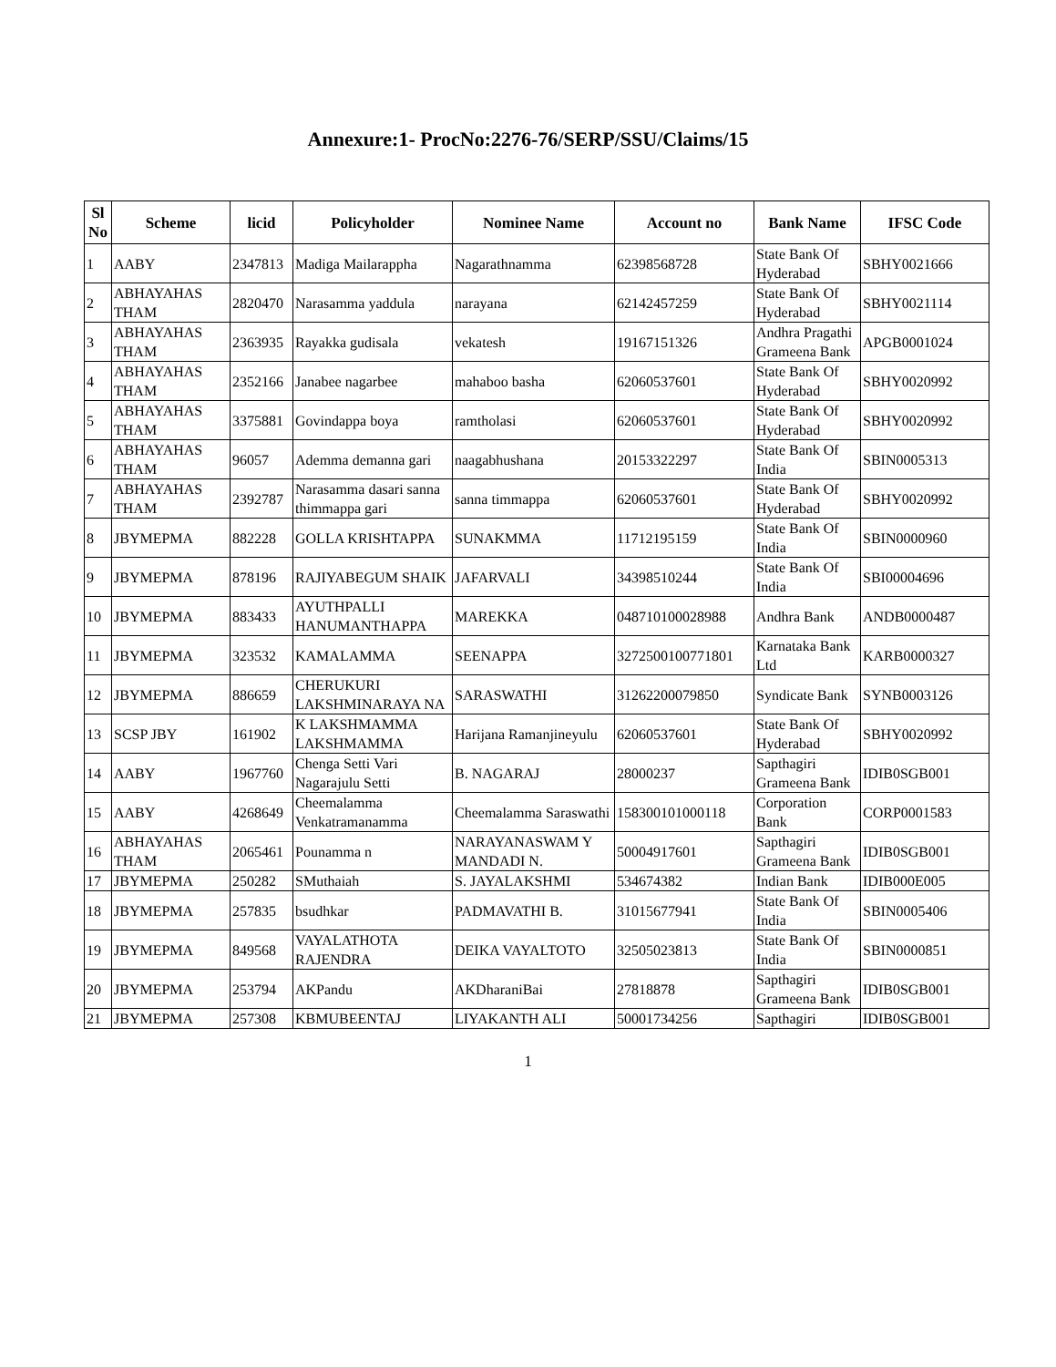Annexure:1- ProcNo:2276-76/SERP/SSU/Claims/15
| Sl No | Scheme | licid | Policyholder | Nominee Name | Account no | Bank Name | IFSC Code |
| --- | --- | --- | --- | --- | --- | --- | --- |
| 1 | AABY | 2347813 | Madiga Mailarappha | Nagarathnamma | 62398568728 | State Bank Of Hyderabad | SBHY0021666 |
| 2 | ABHAYAHAS THAM | 2820470 | Narasamma yaddula | narayana | 62142457259 | State Bank Of Hyderabad | SBHY0021114 |
| 3 | ABHAYAHAS THAM | 2363935 | Rayakka gudisala | vekatesh | 19167151326 | Andhra Pragathi Grameena Bank | APGB0001024 |
| 4 | ABHAYAHAS THAM | 2352166 | Janabee nagarbee | mahaboo basha | 62060537601 | State Bank Of Hyderabad | SBHY0020992 |
| 5 | ABHAYAHAS THAM | 3375881 | Govindappa boya | ramtholasi | 62060537601 | State Bank Of Hyderabad | SBHY0020992 |
| 6 | ABHAYAHAS THAM | 96057 | Ademma demanna gari | naagabhushana | 20153322297 | State Bank Of India | SBIN0005313 |
| 7 | ABHAYAHAS THAM | 2392787 | Narasamma dasari sanna thimmappa gari | sanna timmappa | 62060537601 | State Bank Of Hyderabad | SBHY0020992 |
| 8 | JBYMEPMA | 882228 | GOLLA KRISHTAPPA | SUNAKMMA | 11712195159 | State Bank Of India | SBIN0000960 |
| 9 | JBYMEPMA | 878196 | RAJIYABEGUM SHAIK | JAFARVALI | 34398510244 | State Bank Of India | SBI00004696 |
| 10 | JBYMEPMA | 883433 | AYUTHPALLI HANUMANTHAPPA | MAREKKA | 048710100028988 | Andhra Bank | ANDB0000487 |
| 11 | JBYMEPMA | 323532 | KAMALAMMA | SEENAPPA | 3272500100771801 | Karnataka Bank Ltd | KARB0000327 |
| 12 | JBYMEPMA | 886659 | CHERUKURI LAKSHMINARAYA NA | SARASWATHI | 31262200079850 | Syndicate Bank | SYNB0003126 |
| 13 | SCSP JBY | 161902 | K LAKSHMAMMA LAKSHMAMMA | Harijana Ramanjineyulu | 62060537601 | State Bank Of Hyderabad | SBHY0020992 |
| 14 | AABY | 1967760 | Chenga Setti Vari Nagarajulu Setti | B. NAGARAJ | 28000237 | Sapthagiri Grameena Bank | IDIB0SGB001 |
| 15 | AABY | 4268649 | Cheemalamma Venkatramanamma | Cheemalamma Saraswathi | 158300101000118 | Corporation Bank | CORP0001583 |
| 16 | ABHAYAHAS THAM | 2065461 | Pounamma n | NARAYANASWAM Y MANDADI N. | 50004917601 | Sapthagiri Grameena Bank | IDIB0SGB001 |
| 17 | JBYMEPMA | 250282 | SMuthaiah | S. JAYALAKSHMI | 534674382 | Indian Bank | IDIB000E005 |
| 18 | JBYMEPMA | 257835 | bsudhkar | PADMAVATHI B. | 31015677941 | State Bank Of India | SBIN0005406 |
| 19 | JBYMEPMA | 849568 | VAYALATHOTA RAJENDRA | DEIKA VAYALTOTO | 32505023813 | State Bank Of India | SBIN0000851 |
| 20 | JBYMEPMA | 253794 | AKPandu | AKDharaniBai | 27818878 | Sapthagiri Grameena Bank | IDIB0SGB001 |
| 21 | JBYMEPMA | 257308 | KBMUBEENTAJ | LIYAKANTH ALI | 50001734256 | Sapthagiri | IDIB0SGB001 |
1